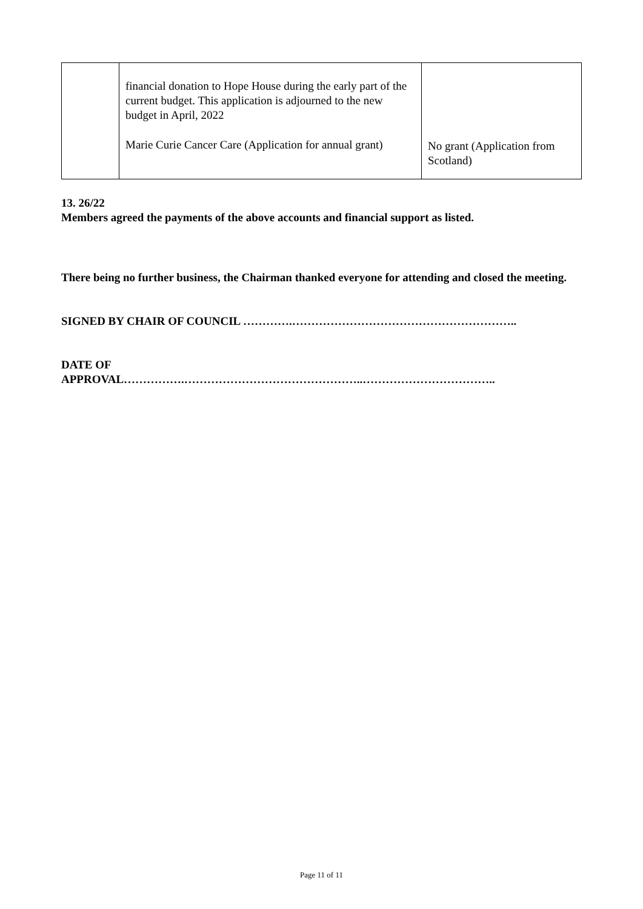| | financial donation to Hope House during the early part of the current budget. This application is adjourned to the new budget in April, 2022 Marie Curie Cancer Care (Application for annual grant) | No grant (Application from Scotland) |
13. 26/22
Members agreed the payments of the above accounts and financial support as listed.
There being no further business, the Chairman thanked everyone for attending and closed the meeting.
SIGNED BY CHAIR OF COUNCIL ………….…………………………………………………..
DATE OF
APPROVAL…………….………………………………………..……………………………..
Page 11 of 11